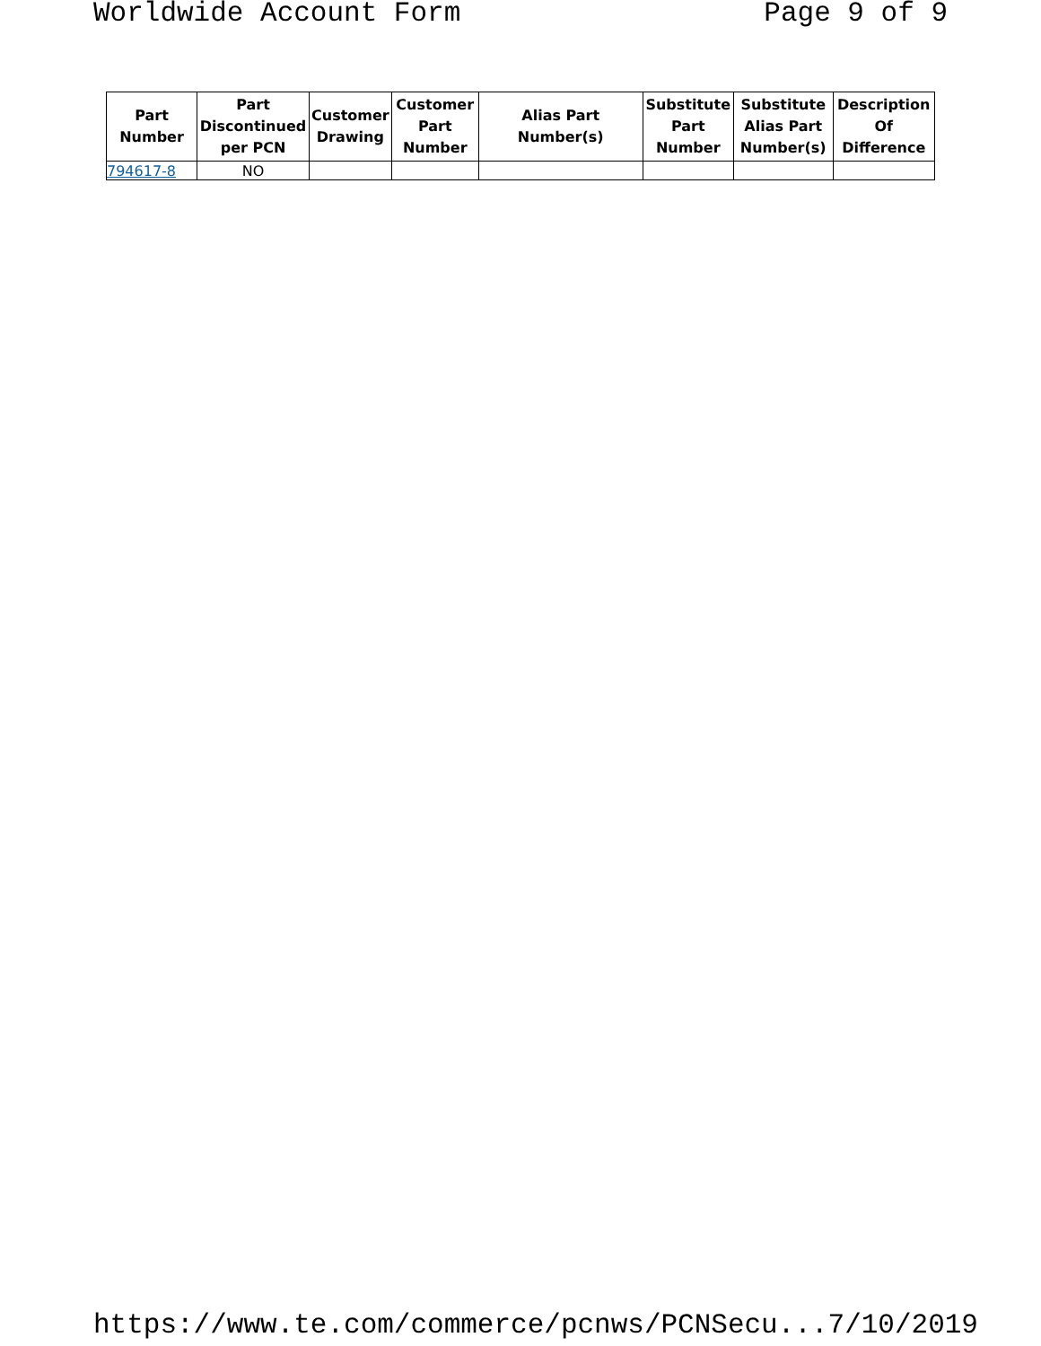Worldwide Account Form Page 9 of 9
| Part Number | Part Discontinued per PCN | Customer Drawing | Customer Part Number | Alias Part Number(s) | Substitute Part Number | Substitute Alias Part Number(s) | Description Of Difference |
| --- | --- | --- | --- | --- | --- | --- | --- |
| 794617-8 | NO | | | | | | |
https://www.te.com/commerce/pcnws/PCNSecu... 7/10/2019